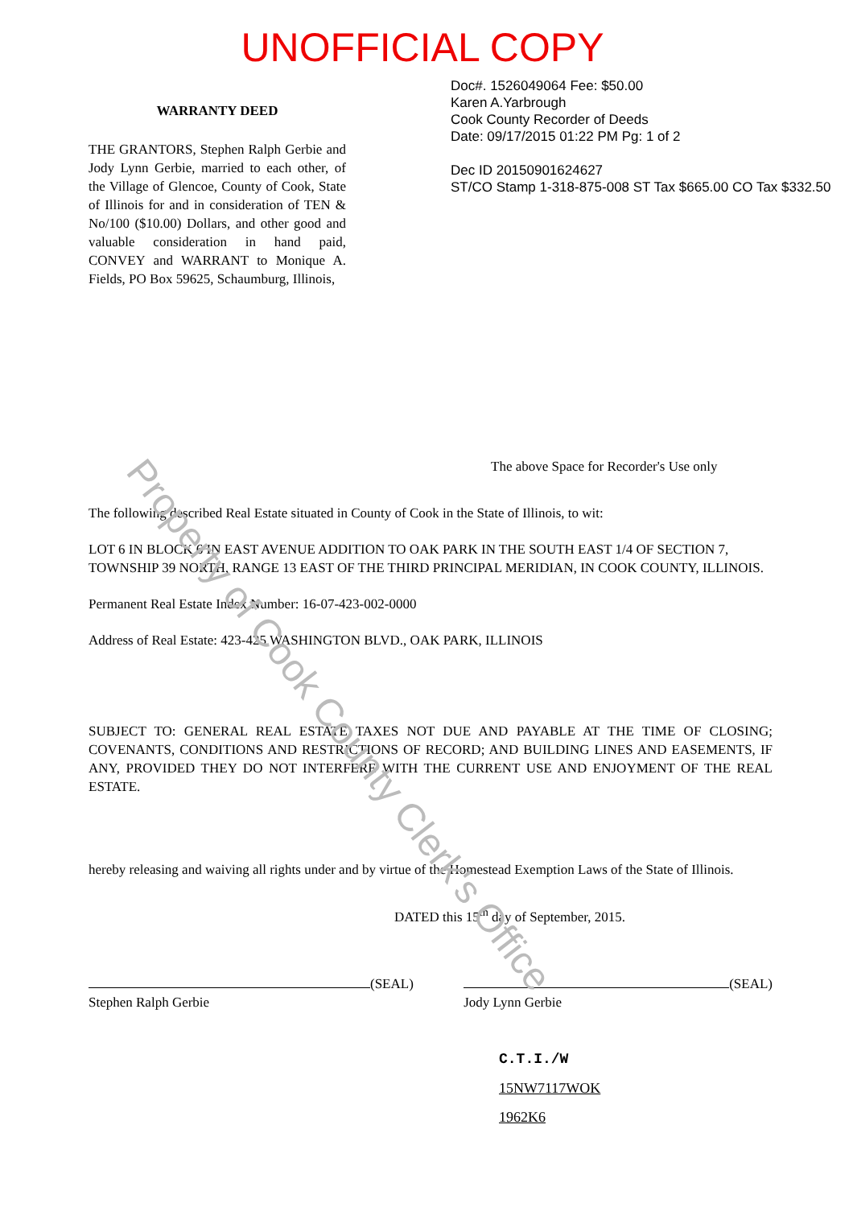Property of Cook County Clerk's Office
UNOFFICIAL COPY
WARRANTY DEED
THE GRANTORS, Stephen Ralph Gerbie and Jody Lynn Gerbie, married to each other, of the Village of Glencoe, County of Cook, State of Illinois for and in consideration of TEN & No/100 ($10.00) Dollars, and other good and valuable consideration in hand paid, CONVEY and WARRANT to Monique A. Fields, PO Box 59625, Schaumburg, Illinois,
Doc#. 1526049064 Fee: $50.00
Karen A.Yarbrough
Cook County Recorder of Deeds
Date: 09/17/2015 01:22 PM Pg: 1 of 2
Dec ID 20150901624627
ST/CO Stamp 1-318-875-008 ST Tax $665.00 CO Tax $332.50
The above Space for Recorder's Use only
The following described Real Estate situated in County of Cook in the State of Illinois, to wit:
LOT 6 IN BLOCK 6 IN EAST AVENUE ADDITION TO OAK PARK IN THE SOUTH EAST 1/4 OF SECTION 7, TOWNSHIP 39 NORTH, RANGE 13 EAST OF THE THIRD PRINCIPAL MERIDIAN, IN COOK COUNTY, ILLINOIS.
Permanent Real Estate Index Number: 16-07-423-002-0000
Address of Real Estate: 423-425 WASHINGTON BLVD., OAK PARK, ILLINOIS
SUBJECT TO: GENERAL REAL ESTATE TAXES NOT DUE AND PAYABLE AT THE TIME OF CLOSING; COVENANTS, CONDITIONS AND RESTRICTIONS OF RECORD; AND BUILDING LINES AND EASEMENTS, IF ANY, PROVIDED THEY DO NOT INTERFERE WITH THE CURRENT USE AND ENJOYMENT OF THE REAL ESTATE.
hereby releasing and waiving all rights under and by virtue of the Homestead Exemption Laws of the State of Illinois.
DATED this 15<sup>th</sup> day of September, 2015.
(SEAL)
Stephen Ralph Gerbie
(SEAL)
Jody Lynn Gerbie
C.T.I./W
15NW7117WOK
1962K6